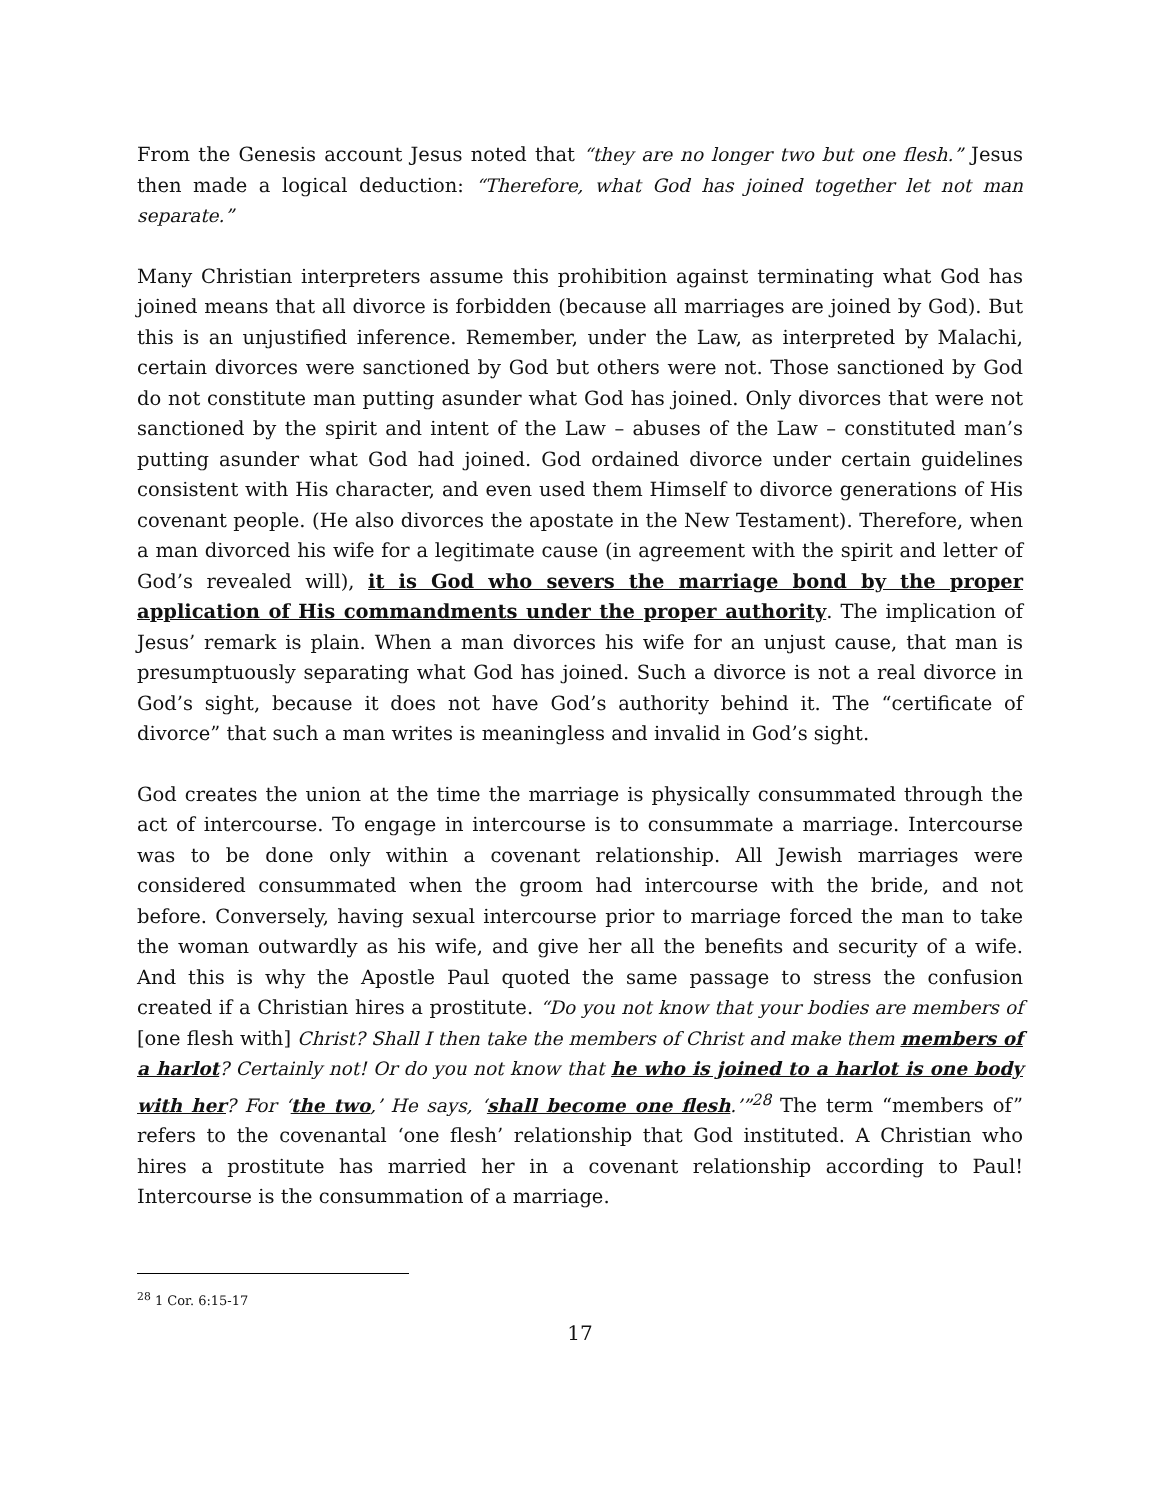From the Genesis account Jesus noted that “they are no longer two but one flesh.” Jesus then made a logical deduction: “Therefore, what God has joined together let not man separate.”
Many Christian interpreters assume this prohibition against terminating what God has joined means that all divorce is forbidden (because all marriages are joined by God). But this is an unjustified inference. Remember, under the Law, as interpreted by Malachi, certain divorces were sanctioned by God but others were not. Those sanctioned by God do not constitute man putting asunder what God has joined. Only divorces that were not sanctioned by the spirit and intent of the Law – abuses of the Law – constituted man’s putting asunder what God had joined. God ordained divorce under certain guidelines consistent with His character, and even used them Himself to divorce generations of His covenant people. (He also divorces the apostate in the New Testament). Therefore, when a man divorced his wife for a legitimate cause (in agreement with the spirit and letter of God’s revealed will), it is God who severs the marriage bond by the proper application of His commandments under the proper authority. The implication of Jesus’ remark is plain. When a man divorces his wife for an unjust cause, that man is presumptuously separating what God has joined. Such a divorce is not a real divorce in God’s sight, because it does not have God’s authority behind it. The “certificate of divorce” that such a man writes is meaningless and invalid in God’s sight.
God creates the union at the time the marriage is physically consummated through the act of intercourse. To engage in intercourse is to consummate a marriage. Intercourse was to be done only within a covenant relationship. All Jewish marriages were considered consummated when the groom had intercourse with the bride, and not before. Conversely, having sexual intercourse prior to marriage forced the man to take the woman outwardly as his wife, and give her all the benefits and security of a wife. And this is why the Apostle Paul quoted the same passage to stress the confusion created if a Christian hires a prostitute. “Do you not know that your bodies are members of [one flesh with] Christ? Shall I then take the members of Christ and make them members of a harlot? Certainly not! Or do you not know that he who is joined to a harlot is one body with her? For ‘the two,’ He says, ‘shall become one flesh.’”<sup>28</sup> The term “members of” refers to the covenantal ‘one flesh’ relationship that God instituted. A Christian who hires a prostitute has married her in a covenant relationship according to Paul! Intercourse is the consummation of a marriage.
<sup>28</sup> 1 Cor. 6:15-17
17